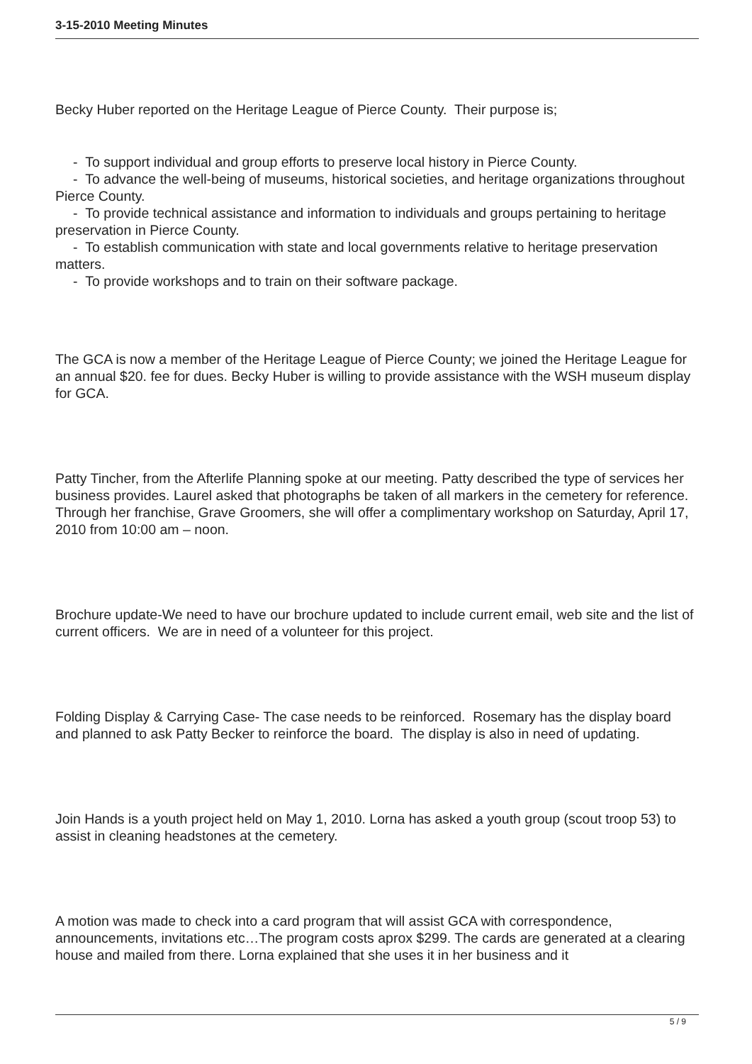3-15-2010 Meeting Minutes
Becky Huber reported on the Heritage League of Pierce County. Their purpose is;
- To support individual and group efforts to preserve local history in Pierce County.
- To advance the well-being of museums, historical societies, and heritage organizations throughout Pierce County.
- To provide technical assistance and information to individuals and groups pertaining to heritage preservation in Pierce County.
- To establish communication with state and local governments relative to heritage preservation matters.
- To provide workshops and to train on their software package.
The GCA is now a member of the Heritage League of Pierce County; we joined the Heritage League for an annual $20. fee for dues. Becky Huber is willing to provide assistance with the WSH museum display for GCA.
Patty Tincher, from the Afterlife Planning spoke at our meeting. Patty described the type of services her business provides. Laurel asked that photographs be taken of all markers in the cemetery for reference. Through her franchise, Grave Groomers, she will offer a complimentary workshop on Saturday, April 17, 2010 from 10:00 am – noon.
Brochure update-We need to have our brochure updated to include current email, web site and the list of current officers. We are in need of a volunteer for this project.
Folding Display & Carrying Case- The case needs to be reinforced. Rosemary has the display board and planned to ask Patty Becker to reinforce the board. The display is also in need of updating.
Join Hands is a youth project held on May 1, 2010. Lorna has asked a youth group (scout troop 53) to assist in cleaning headstones at the cemetery.
A motion was made to check into a card program that will assist GCA with correspondence, announcements, invitations etc…The program costs aprox $299. The cards are generated at a clearing house and mailed from there. Lorna explained that she uses it in her business and it
5 / 9